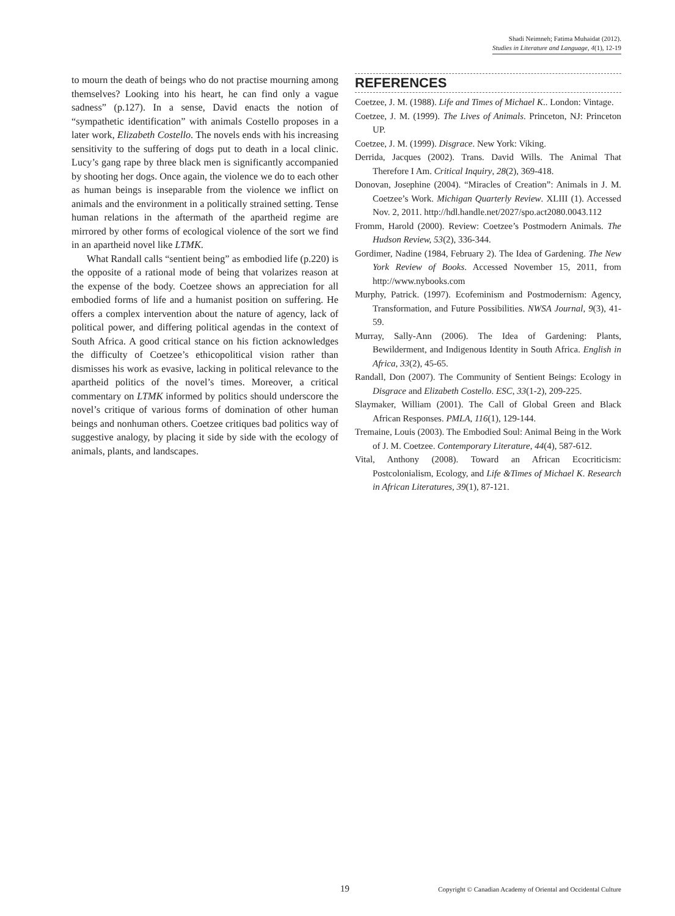Shadi Neimneh; Fatima Muhaidat (2012).
Studies in Literature and Language, 4(1), 12-19
to mourn the death of beings who do not practise mourning among themselves? Looking into his heart, he can find only a vague sadness” (p.127). In a sense, David enacts the notion of “sympathetic identification” with animals Costello proposes in a later work, Elizabeth Costello. The novels ends with his increasing sensitivity to the suffering of dogs put to death in a local clinic. Lucy’s gang rape by three black men is significantly accompanied by shooting her dogs. Once again, the violence we do to each other as human beings is inseparable from the violence we inflict on animals and the environment in a politically strained setting. Tense human relations in the aftermath of the apartheid regime are mirrored by other forms of ecological violence of the sort we find in an apartheid novel like LTMK.
What Randall calls “sentient being” as embodied life (p.220) is the opposite of a rational mode of being that volarizes reason at the expense of the body. Coetzee shows an appreciation for all embodied forms of life and a humanist position on suffering. He offers a complex intervention about the nature of agency, lack of political power, and differing political agendas in the context of South Africa. A good critical stance on his fiction acknowledges the difficulty of Coetzee’s ethicopolitical vision rather than dismisses his work as evasive, lacking in political relevance to the apartheid politics of the novel’s times. Moreover, a critical commentary on LTMK informed by politics should underscore the novel’s critique of various forms of domination of other human beings and nonhuman others. Coetzee critiques bad politics way of suggestive analogy, by placing it side by side with the ecology of animals, plants, and landscapes.
REFERENCES
Coetzee, J. M. (1988). Life and Times of Michael K.. London: Vintage.
Coetzee, J. M. (1999). The Lives of Animals. Princeton, NJ: Princeton UP.
Coetzee, J. M. (1999). Disgrace. New York: Viking.
Derrida, Jacques (2002). Trans. David Wills. The Animal That Therefore I Am. Critical Inquiry, 28(2), 369-418.
Donovan, Josephine (2004). “Miracles of Creation”: Animals in J. M. Coetzee’s Work. Michigan Quarterly Review. XLIII (1). Accessed Nov. 2, 2011. http://hdl.handle.net/2027/spo.act2080.0043.112
Fromm, Harold (2000). Review: Coetzee’s Postmodern Animals. The Hudson Review, 53(2), 336-344.
Gordimer, Nadine (1984, February 2). The Idea of Gardening. The New York Review of Books. Accessed November 15, 2011, from http://www.nybooks.com
Murphy, Patrick. (1997). Ecofeminism and Postmodernism: Agency, Transformation, and Future Possibilities. NWSA Journal, 9(3), 41-59.
Murray, Sally-Ann (2006). The Idea of Gardening: Plants, Bewilderment, and Indigenous Identity in South Africa. English in Africa, 33(2), 45-65.
Randall, Don (2007). The Community of Sentient Beings: Ecology in Disgrace and Elizabeth Costello. ESC, 33(1-2), 209-225.
Slaymaker, William (2001). The Call of Global Green and Black African Responses. PMLA, 116(1), 129-144.
Tremaine, Louis (2003). The Embodied Soul: Animal Being in the Work of J. M. Coetzee. Contemporary Literature, 44(4), 587-612.
Vital, Anthony (2008). Toward an African Ecocriticism: Postcolonialism, Ecology, and Life &Times of Michael K. Research in African Literatures, 39(1), 87-121.
19 Copyright © Canadian Academy of Oriental and Occidental Culture